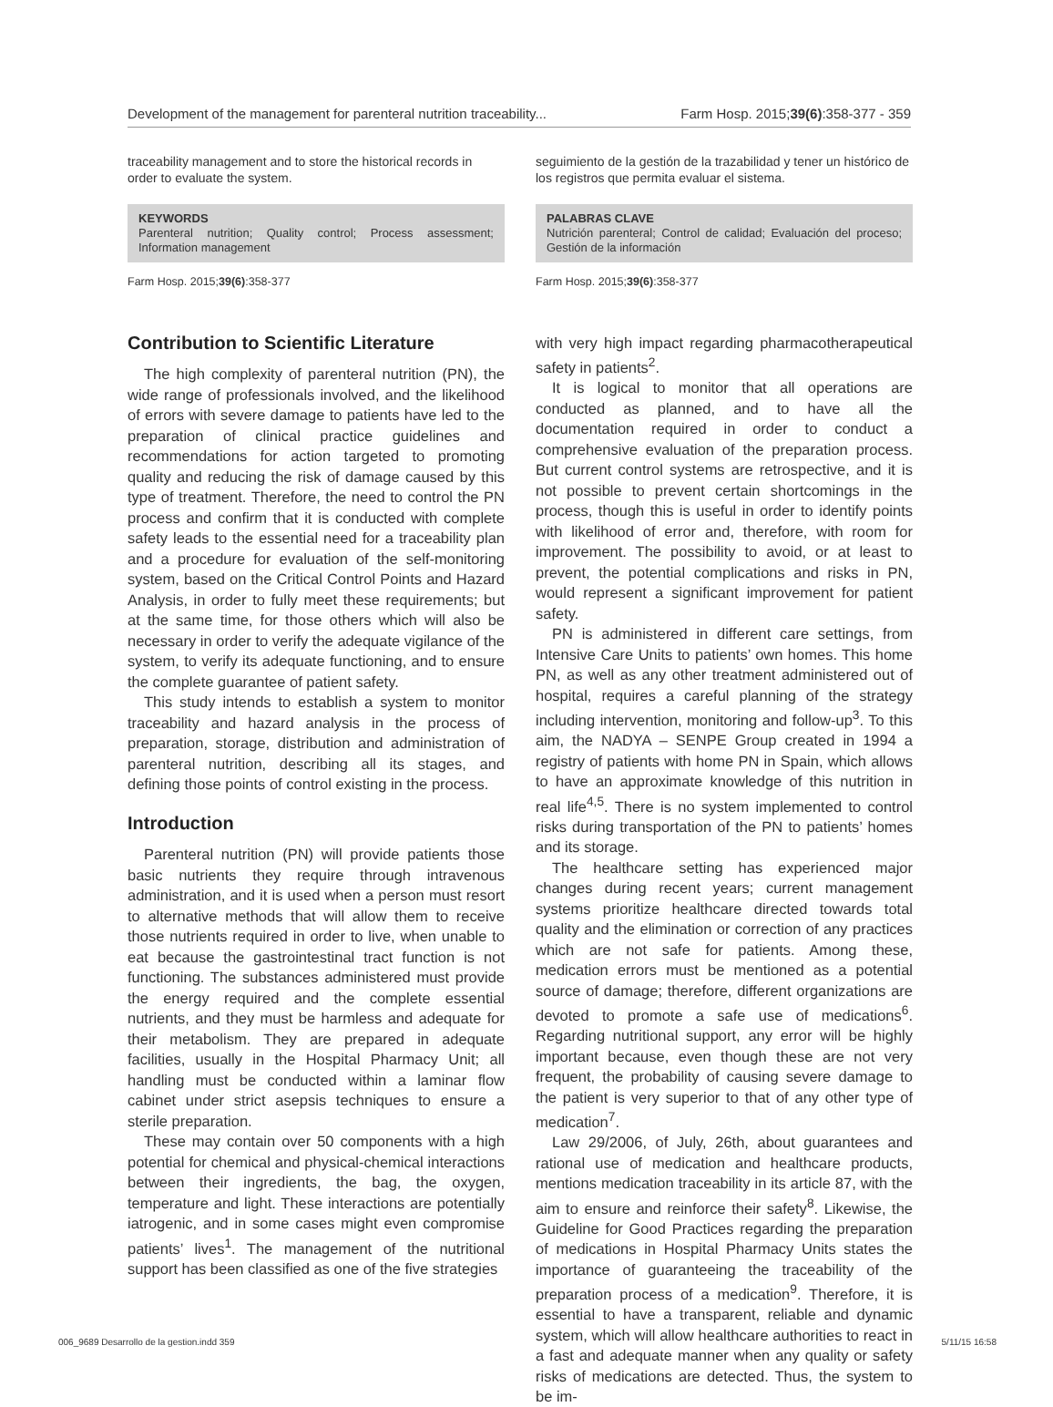Development of the management for parenteral nutrition traceability... Farm Hosp. 2015;39(6):358-377 - 359
traceability management and to store the historical records in order to evaluate the system.
KEYWORDS
Parenteral nutrition; Quality control; Process assessment; Information management
Farm Hosp. 2015;39(6):358-377
Contribution to Scientific Literature
The high complexity of parenteral nutrition (PN), the wide range of professionals involved, and the likelihood of errors with severe damage to patients have led to the preparation of clinical practice guidelines and recommendations for action targeted to promoting quality and reducing the risk of damage caused by this type of treatment. Therefore, the need to control the PN process and confirm that it is conducted with complete safety leads to the essential need for a traceability plan and a procedure for evaluation of the self-monitoring system, based on the Critical Control Points and Hazard Analysis, in order to fully meet these requirements; but at the same time, for those others which will also be necessary in order to verify the adequate vigilance of the system, to verify its adequate functioning, and to ensure the complete guarantee of patient safety.
This study intends to establish a system to monitor traceability and hazard analysis in the process of preparation, storage, distribution and administration of parenteral nutrition, describing all its stages, and defining those points of control existing in the process.
Introduction
Parenteral nutrition (PN) will provide patients those basic nutrients they require through intravenous administration, and it is used when a person must resort to alternative methods that will allow them to receive those nutrients required in order to live, when unable to eat because the gastrointestinal tract function is not functioning. The substances administered must provide the energy required and the complete essential nutrients, and they must be harmless and adequate for their metabolism. They are prepared in adequate facilities, usually in the Hospital Pharmacy Unit; all handling must be conducted within a laminar flow cabinet under strict asepsis techniques to ensure a sterile preparation.
These may contain over 50 components with a high potential for chemical and physical-chemical interactions between their ingredients, the bag, the oxygen, temperature and light. These interactions are potentially iatrogenic, and in some cases might even compromise patients’ lives<sup>1</sup>. The management of the nutritional support has been classified as one of the five strategies
seguimiento de la gestión de la trazabilidad y tener un histórico de los registros que permita evaluar el sistema.
PALABRAS CLAVE
Nutrición parenteral; Control de calidad; Evaluación del proceso; Gestión de la información
Farm Hosp. 2015;39(6):358-377
with very high impact regarding pharmacotherapeutical safety in patients<sup>2</sup>.
It is logical to monitor that all operations are conducted as planned, and to have all the documentation required in order to conduct a comprehensive evaluation of the preparation process. But current control systems are retrospective, and it is not possible to prevent certain shortcomings in the process, though this is useful in order to identify points with likelihood of error and, therefore, with room for improvement. The possibility to avoid, or at least to prevent, the potential complications and risks in PN, would represent a significant improvement for patient safety.
PN is administered in different care settings, from Intensive Care Units to patients’ own homes. This home PN, as well as any other treatment administered out of hospital, requires a careful planning of the strategy including intervention, monitoring and follow-up<sup>3</sup>. To this aim, the NADYA – SENPE Group created in 1994 a registry of patients with home PN in Spain, which allows to have an approximate knowledge of this nutrition in real life<sup>4,5</sup>. There is no system implemented to control risks during transportation of the PN to patients’ homes and its storage.
The healthcare setting has experienced major changes during recent years; current management systems prioritize healthcare directed towards total quality and the elimination or correction of any practices which are not safe for patients. Among these, medication errors must be mentioned as a potential source of damage; therefore, different organizations are devoted to promote a safe use of medications<sup>6</sup>. Regarding nutritional support, any error will be highly important because, even though these are not very frequent, the probability of causing severe damage to the patient is very superior to that of any other type of medication<sup>7</sup>.
Law 29/2006, of July, 26th, about guarantees and rational use of medication and healthcare products, mentions medication traceability in its article 87, with the aim to ensure and reinforce their safety<sup>8</sup>. Likewise, the Guideline for Good Practices regarding the preparation of medications in Hospital Pharmacy Units states the importance of guaranteeing the traceability of the preparation process of a medication<sup>9</sup>. Therefore, it is essential to have a transparent, reliable and dynamic system, which will allow healthcare authorities to react in a fast and adequate manner when any quality or safety risks of medications are detected. Thus, the system to be im-
006_9689 Desarrollo de la gestion.indd 359 5/11/15 16:58